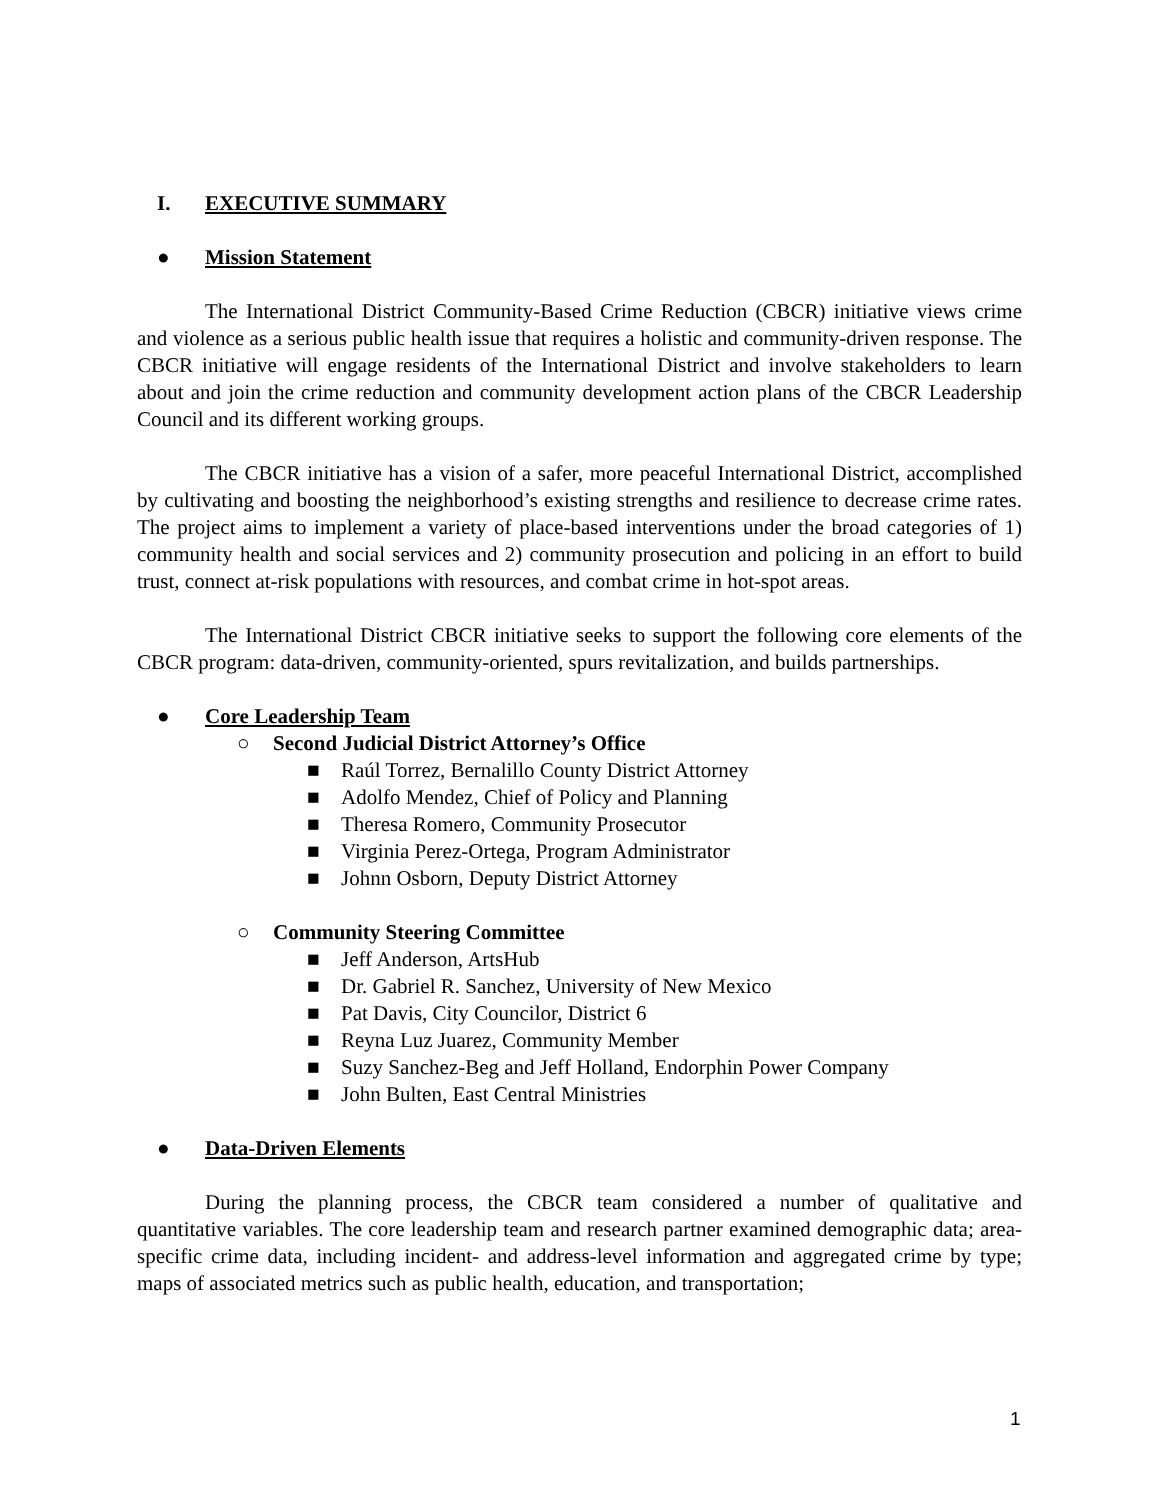I. EXECUTIVE SUMMARY
● Mission Statement
The International District Community-Based Crime Reduction (CBCR) initiative views crime and violence as a serious public health issue that requires a holistic and community-driven response. The CBCR initiative will engage residents of the International District and involve stakeholders to learn about and join the crime reduction and community development action plans of the CBCR Leadership Council and its different working groups.
The CBCR initiative has a vision of a safer, more peaceful International District, accomplished by cultivating and boosting the neighborhood’s existing strengths and resilience to decrease crime rates. The project aims to implement a variety of place-based interventions under the broad categories of 1) community health and social services and 2) community prosecution and policing in an effort to build trust, connect at-risk populations with resources, and combat crime in hot-spot areas.
The International District CBCR initiative seeks to support the following core elements of the CBCR program: data-driven, community-oriented, spurs revitalization, and builds partnerships.
● Core Leadership Team
○ Second Judicial District Attorney’s Office
■ Raúl Torrez, Bernalillo County District Attorney
■ Adolfo Mendez, Chief of Policy and Planning
■ Theresa Romero, Community Prosecutor
■ Virginia Perez-Ortega, Program Administrator
■ Johnn Osborn, Deputy District Attorney
○ Community Steering Committee
■ Jeff Anderson, ArtsHub
■ Dr. Gabriel R. Sanchez, University of New Mexico
■ Pat Davis, City Councilor, District 6
■ Reyna Luz Juarez, Community Member
■ Suzy Sanchez-Beg and Jeff Holland, Endorphin Power Company
■ John Bulten, East Central Ministries
● Data-Driven Elements
During the planning process, the CBCR team considered a number of qualitative and quantitative variables. The core leadership team and research partner examined demographic data; area-specific crime data, including incident- and address-level information and aggregated crime by type; maps of associated metrics such as public health, education, and transportation;
1